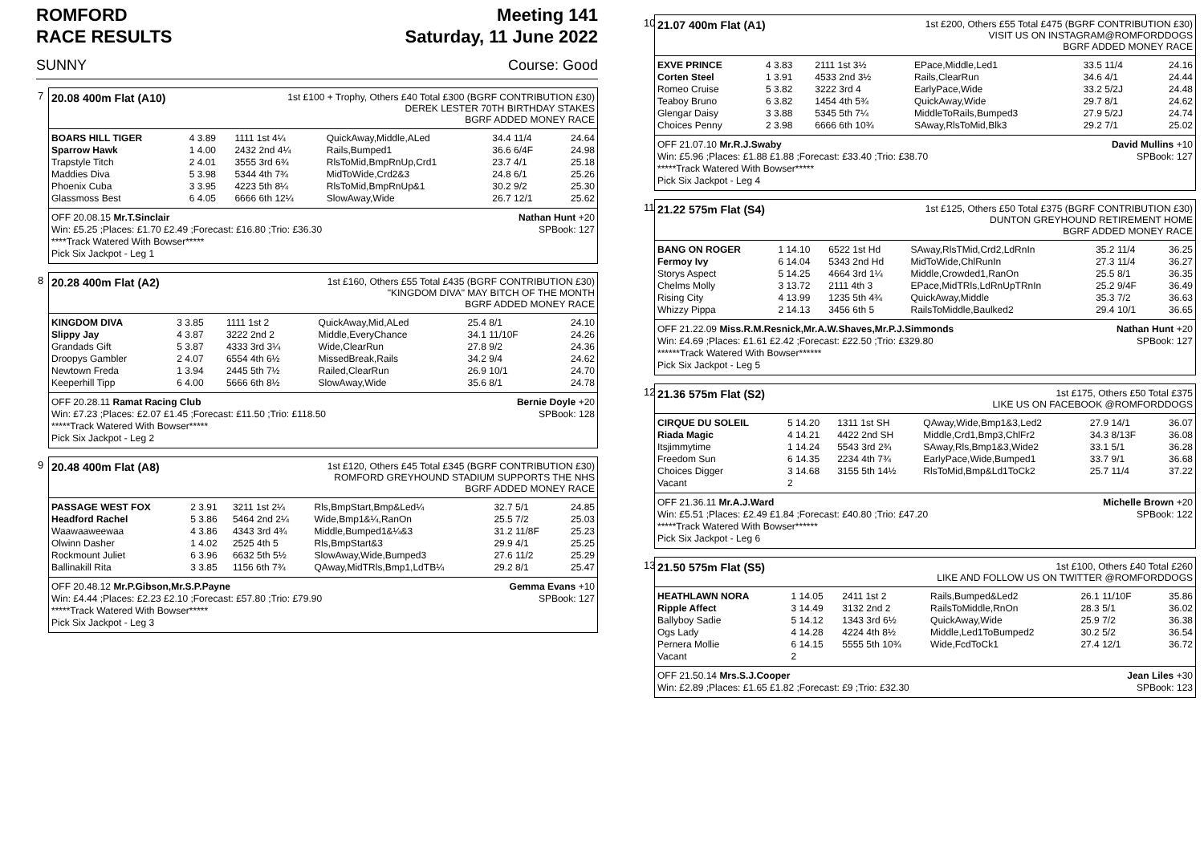ROMFORD
RACE RESULTS
Meeting 141
Saturday, 11 June 2022
SUNNY Course: Good
7
20.08 400m Flat (A10)
1st £100 + Trophy, Others £40 Total £300 (BGRF CONTRIBUTION £30)
DEREK LESTER 70TH BIRTHDAY STAKES
BGRF ADDED MONEY RACE
| BOARS HILL TIGER | 4 3.89 | 1111 1st 4¼ | QuickAway,Middle,ALed | 34.4 11/4 | 24.64 |
| Sparrow Hawk | 1 4.00 | 2432 2nd 4¼ | Rails,Bumped1 | 36.6 6/4F | 24.98 |
| Trapstyle Titch | 2 4.01 | 3555 3rd 6¾ | RlsToMid,BmpRnUp,Crd1 | 23.7 4/1 | 25.18 |
| Maddies Diva | 5 3.98 | 5344 4th 7¾ | MidToWide,Crd2&3 | 24.8 6/1 | 25.26 |
| Phoenix Cuba | 3 3.95 | 4223 5th 8¼ | RlsToMid,BmpRnUp&1 | 30.2 9/2 | 25.30 |
| Glassmoss Best | 6 4.05 | 6666 6th 12¼ | SlowAway,Wide | 26.7 12/1 | 25.62 |
OFF 20.08.15 Mr.T.Sinclair Nathan Hunt +20
Win: £5.25 ;Places: £1.70 £2.49 ;Forecast: £16.80 ;Trio: £36.30 SPBook: 127
****Track Watered With Bowser*****
Pick Six Jackpot - Leg 1
8
20.28 400m Flat (A2)
1st £160, Others £55 Total £435 (BGRF CONTRIBUTION £30)
"KINGDOM DIVA" MAY BITCH OF THE MONTH
BGRF ADDED MONEY RACE
| KINGDOM DIVA | 3 3.85 | 1111 1st 2 | QuickAway,Mid,ALed | 25.4 8/1 | 24.10 |
| Slippy Jay | 4 3.87 | 3222 2nd 2 | Middle,EveryChance | 34.1 11/10F | 24.26 |
| Grandads Gift | 5 3.87 | 4333 3rd 3¼ | Wide,ClearRun | 27.8 9/2 | 24.36 |
| Droopys Gambler | 2 4.07 | 6554 4th 6½ | MissedBreak,Rails | 34.2 9/4 | 24.62 |
| Newtown Freda | 1 3.94 | 2445 5th 7½ | Railed,ClearRun | 26.9 10/1 | 24.70 |
| Keeperhill Tipp | 6 4.00 | 5666 6th 8½ | SlowAway,Wide | 35.6 8/1 | 24.78 |
OFF 20.28.11 Ramat Racing Club Bernie Doyle +20
Win: £7.23 ;Places: £2.07 £1.45 ;Forecast: £11.50 ;Trio: £118.50 SPBook: 128
*****Track Watered With Bowser*****
Pick Six Jackpot - Leg 2
9
20.48 400m Flat (A8)
1st £120, Others £45 Total £345 (BGRF CONTRIBUTION £30)
ROMFORD GREYHOUND STADIUM SUPPORTS THE NHS
BGRF ADDED MONEY RACE
| PASSAGE WEST FOX | 2 3.91 | 3211 1st 2¼ | Rls,BmpStart,Bmp&Led¼ | 32.7 5/1 | 24.85 |
| Headford Rachel | 5 3.86 | 5464 2nd 2¼ | Wide,Bmp1&¼,RanOn | 25.5 7/2 | 25.03 |
| Waawaaweewaa | 4 3.86 | 4343 3rd 4¾ | Middle,Bumped1&¼&3 | 31.2 11/8F | 25.23 |
| Olwinn Dasher | 1 4.02 | 2525 4th 5 | Rls,BmpStart&3 | 29.9 4/1 | 25.25 |
| Rockmount Juliet | 6 3.96 | 6632 5th 5½ | SlowAway,Wide,Bumped3 | 27.6 11/2 | 25.29 |
| Ballinakill Rita | 3 3.85 | 1156 6th 7¾ | QAway,MidTRls,Bmp1,LdTB¼ | 29.2 8/1 | 25.47 |
OFF 20.48.12 Mr.P.Gibson,Mr.S.P.Payne Gemma Evans +10
Win: £4.44 ;Places: £2.23 £2.10 ;Forecast: £57.80 ;Trio: £79.90 SPBook: 127
*****Track Watered With Bowser*****
Pick Six Jackpot - Leg 3
10
21.07 400m Flat (A1)
1st £200, Others £55 Total £475 (BGRF CONTRIBUTION £30)
VISIT US ON INSTAGRAM@ROMFORDDOGS
BGRF ADDED MONEY RACE
| EXVE PRINCE | 4 3.83 | 2111 1st 3½ | EPace,Middle,Led1 | 33.5 11/4 | 24.16 |
| Corten Steel | 1 3.91 | 4533 2nd 3½ | Rails,ClearRun | 34.6 4/1 | 24.44 |
| Romeo Cruise | 5 3.82 | 3222 3rd 4 | EarlyPace,Wide | 33.2 5/2J | 24.48 |
| Teaboy Bruno | 6 3.82 | 1454 4th 5¾ | QuickAway,Wide | 29.7 8/1 | 24.62 |
| Glengar Daisy | 3 3.88 | 5345 5th 7¼ | MiddleToRails,Bumped3 | 27.9 5/2J | 24.74 |
| Choices Penny | 2 3.98 | 6666 6th 10¾ | SAway,RlsToMid,Blk3 | 29.2 7/1 | 25.02 |
OFF 21.07.10 Mr.R.J.Swaby David Mullins +10
Win: £5.96 ;Places: £1.88 £1.88 ;Forecast: £33.40 ;Trio: £38.70 SPBook: 127
*****Track Watered With Bowser*****
Pick Six Jackpot - Leg 4
11
21.22 575m Flat (S4)
1st £125, Others £50 Total £375 (BGRF CONTRIBUTION £30)
DUNTON GREYHOUND RETIREMENT HOME
BGRF ADDED MONEY RACE
| BANG ON ROGER | 1 14.10 | 6522 1st Hd | SAway,RlsTMid,Crd2,LdRnIn | 35.2 11/4 | 36.25 |
| Fermoy Ivy | 6 14.04 | 5343 2nd Hd | MidToWide,ChlRunIn | 27.3 11/4 | 36.27 |
| Storys Aspect | 5 14.25 | 4664 3rd 1¼ | Middle,Crowded1,RanOn | 25.5 8/1 | 36.35 |
| Chelms Molly | 3 13.72 | 2111 4th 3 | EPace,MidTRls,LdRnUpTRnIn | 25.2 9/4F | 36.49 |
| Rising City | 4 13.99 | 1235 5th 4¾ | QuickAway,Middle | 35.3 7/2 | 36.63 |
| Whizzy Pippa | 2 14.13 | 3456 6th 5 | RailsToMiddle,Baulked2 | 29.4 10/1 | 36.65 |
OFF 21.22.09 Miss.R.M.Resnick,Mr.A.W.Shaves,Mr.P.J.Simmonds Nathan Hunt +20
Win: £4.69 ;Places: £1.61 £2.42 ;Forecast: £22.50 ;Trio: £329.80 SPBook: 127
******Track Watered With Bowser******
Pick Six Jackpot - Leg 5
12
21.36 575m Flat (S2)
1st £175, Others £50 Total £375
LIKE US ON FACEBOOK @ROMFORDDOGS
| CIRQUE DU SOLEIL | 5 14.20 | 1311 1st SH | QAway,Wide,Bmp1&3,Led2 | 27.9 14/1 | 36.07 |
| Riada Magic | 4 14.21 | 4422 2nd SH | Middle,Crd1,Bmp3,ChlFr2 | 34.3 8/13F | 36.08 |
| Itsjimmytime | 1 14.24 | 5543 3rd 2¾ | SAway,Rls,Bmp1&3,Wide2 | 33.1 5/1 | 36.28 |
| Freedom Sun | 6 14.35 | 2234 4th 7¾ | EarlyPace,Wide,Bumped1 | 33.7 9/1 | 36.68 |
| Choices Digger | 3 14.68 | 3155 5th 14½ | RlsToMid,Bmp&Ld1ToCk2 | 25.7 11/4 | 37.22 |
| Vacant | 2 | | | | |
OFF 21.36.11 Mr.A.J.Ward Michelle Brown +20
Win: £5.51 ;Places: £2.49 £1.84 ;Forecast: £40.80 ;Trio: £47.20 SPBook: 122
*****Track Watered With Bowser******
Pick Six Jackpot - Leg 6
13
21.50 575m Flat (S5)
1st £100, Others £40 Total £260
LIKE AND FOLLOW US ON TWITTER @ROMFORDDOGS
| HEATHLAWN NORA | 1 14.05 | 2411 1st 2 | Rails,Bumped&Led2 | 26.1 11/10F | 35.86 |
| Ripple Affect | 3 14.49 | 3132 2nd 2 | RailsToMiddle,RnOn | 28.3 5/1 | 36.02 |
| Ballyboy Sadie | 5 14.12 | 1343 3rd 6½ | QuickAway,Wide | 25.9 7/2 | 36.38 |
| Ogs Lady | 4 14.28 | 4224 4th 8½ | Middle,Led1ToBumped2 | 30.2 5/2 | 36.54 |
| Pernera Mollie | 6 14.15 | 5555 5th 10¾ | Wide,FcdToCk1 | 27.4 12/1 | 36.72 |
| Vacant | 2 | | | | |
OFF 21.50.14 Mrs.S.J.Cooper Jean Liles +30
Win: £2.89 ;Places: £1.65 £1.82 ;Forecast: £9 ;Trio: £32.30 SPBook: 123